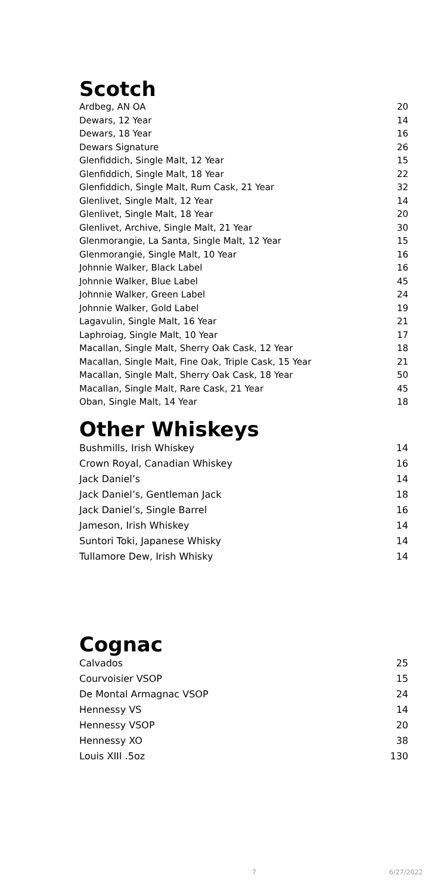Scotch
| Ardbeg, AN OA | 20 |
| Dewars, 12 Year | 14 |
| Dewars, 18 Year | 16 |
| Dewars Signature | 26 |
| Glenfiddich, Single Malt, 12 Year | 15 |
| Glenfiddich, Single Malt, 18 Year | 22 |
| Glenfiddich, Single Malt, Rum Cask, 21 Year | 32 |
| Glenlivet, Single Malt, 12 Year | 14 |
| Glenlivet, Single Malt, 18 Year | 20 |
| Glenlivet, Archive, Single Malt, 21 Year | 30 |
| Glenmorangie, La Santa, Single Malt, 12 Year | 15 |
| Glenmorangie, Single Malt, 10 Year | 16 |
| Johnnie Walker, Black Label | 16 |
| Johnnie Walker, Blue Label | 45 |
| Johnnie Walker, Green Label | 24 |
| Johnnie Walker, Gold Label | 19 |
| Lagavulin, Single Malt, 16 Year | 21 |
| Laphroiag, Single Malt, 10 Year | 17 |
| Macallan, Single Malt, Sherry Oak Cask, 12 Year | 18 |
| Macallan, Single Malt, Fine Oak, Triple Cask, 15 Year | 21 |
| Macallan, Single Malt, Sherry Oak Cask, 18 Year | 50 |
| Macallan, Single Malt, Rare Cask, 21 Year | 45 |
| Oban, Single Malt, 14 Year | 18 |
Other Whiskeys
| Bushmills, Irish Whiskey | 14 |
| Crown Royal, Canadian Whiskey | 16 |
| Jack Daniel’s | 14 |
| Jack Daniel’s, Gentleman Jack | 18 |
| Jack Daniel’s, Single Barrel | 16 |
| Jameson, Irish Whiskey | 14 |
| Suntori Toki, Japanese Whisky | 14 |
| Tullamore Dew, Irish Whisky | 14 |
Cognac
| Calvados | 25 |
| Courvoisier VSOP | 15 |
| De Montal Armagnac VSOP | 24 |
| Hennessy VS | 14 |
| Hennessy VSOP | 20 |
| Hennessy XO | 38 |
| Louis XIII .5oz | 130 |
7 6/27/2022